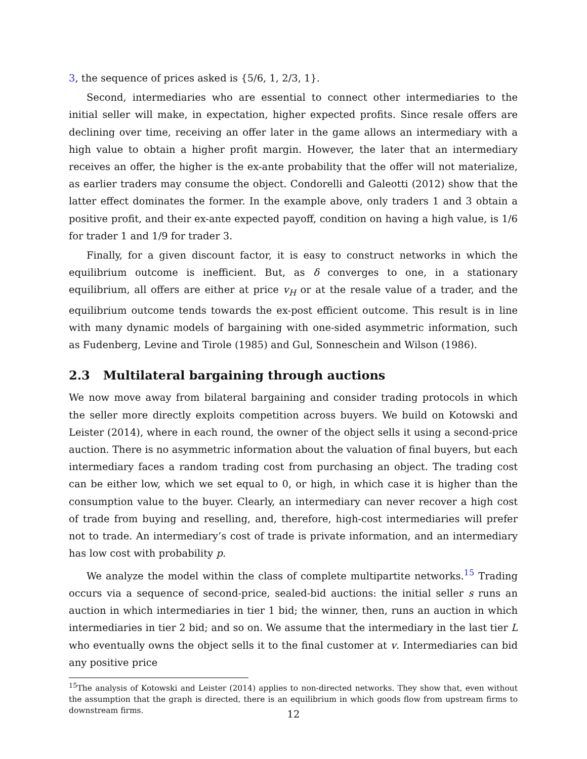3, the sequence of prices asked is {5/6, 1, 2/3, 1}.
Second, intermediaries who are essential to connect other intermediaries to the initial seller will make, in expectation, higher expected profits. Since resale offers are declining over time, receiving an offer later in the game allows an intermediary with a high value to obtain a higher profit margin. However, the later that an intermediary receives an offer, the higher is the ex-ante probability that the offer will not materialize, as earlier traders may consume the object. Condorelli and Galeotti (2012) show that the latter effect dominates the former. In the example above, only traders 1 and 3 obtain a positive profit, and their ex-ante expected payoff, condition on having a high value, is 1/6 for trader 1 and 1/9 for trader 3.
Finally, for a given discount factor, it is easy to construct networks in which the equilibrium outcome is inefficient. But, as δ converges to one, in a stationary equilibrium, all offers are either at price v<sub>H</sub> or at the resale value of a trader, and the equilibrium outcome tends towards the ex-post efficient outcome. This result is in line with many dynamic models of bargaining with one-sided asymmetric information, such as Fudenberg, Levine and Tirole (1985) and Gul, Sonneschein and Wilson (1986).
2.3 Multilateral bargaining through auctions
We now move away from bilateral bargaining and consider trading protocols in which the seller more directly exploits competition across buyers. We build on Kotowski and Leister (2014), where in each round, the owner of the object sells it using a second-price auction. There is no asymmetric information about the valuation of final buyers, but each intermediary faces a random trading cost from purchasing an object. The trading cost can be either low, which we set equal to 0, or high, in which case it is higher than the consumption value to the buyer. Clearly, an intermediary can never recover a high cost of trade from buying and reselling, and, therefore, high-cost intermediaries will prefer not to trade. An intermediary’s cost of trade is private information, and an intermediary has low cost with probability p.
We analyze the model within the class of complete multipartite networks.<sup>15</sup> Trading occurs via a sequence of second-price, sealed-bid auctions: the initial seller s runs an auction in which intermediaries in tier 1 bid; the winner, then, runs an auction in which intermediaries in tier 2 bid; and so on. We assume that the intermediary in the last tier L who eventually owns the object sells it to the final customer at v. Intermediaries can bid any positive price
<sup>15</sup> The analysis of Kotowski and Leister (2014) applies to non-directed networks. They show that, even without the assumption that the graph is directed, there is an equilibrium in which goods flow from upstream firms to downstream firms.
12